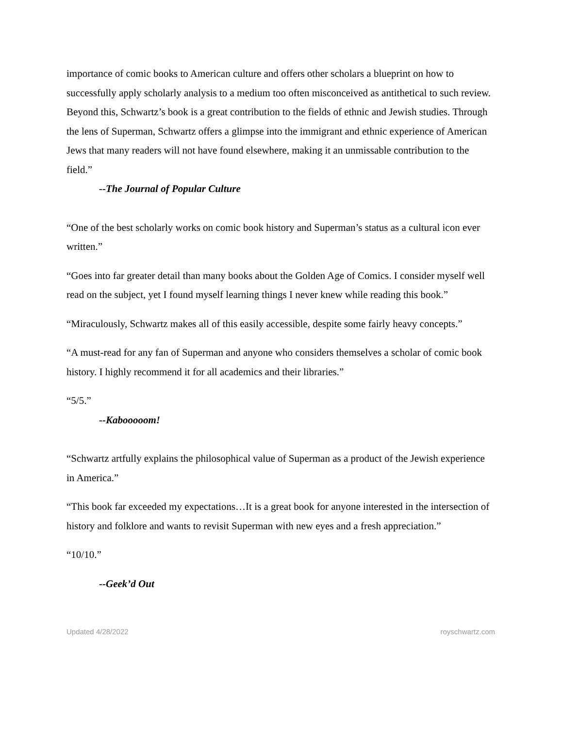importance of comic books to American culture and offers other scholars a blueprint on how to successfully apply scholarly analysis to a medium too often misconceived as antithetical to such review. Beyond this, Schwartz’s book is a great contribution to the fields of ethnic and Jewish studies. Through the lens of Superman, Schwartz offers a glimpse into the immigrant and ethnic experience of American Jews that many readers will not have found elsewhere, making it an unmissable contribution to the field.”
--The Journal of Popular Culture
“One of the best scholarly works on comic book history and Superman’s status as a cultural icon ever written.”
“Goes into far greater detail than many books about the Golden Age of Comics. I consider myself well read on the subject, yet I found myself learning things I never knew while reading this book.”
“Miraculously, Schwartz makes all of this easily accessible, despite some fairly heavy concepts.”
“A must-read for any fan of Superman and anyone who considers themselves a scholar of comic book history. I highly recommend it for all academics and their libraries.”
“5/5.”
--Kabooooom!
“Schwartz artfully explains the philosophical value of Superman as a product of the Jewish experience in America.”
“This book far exceeded my expectations…It is a great book for anyone interested in the intersection of history and folklore and wants to revisit Superman with new eyes and a fresh appreciation.”
“10/10.”
--Geek’d Out
Updated 4/28/2022 royschwartz.com